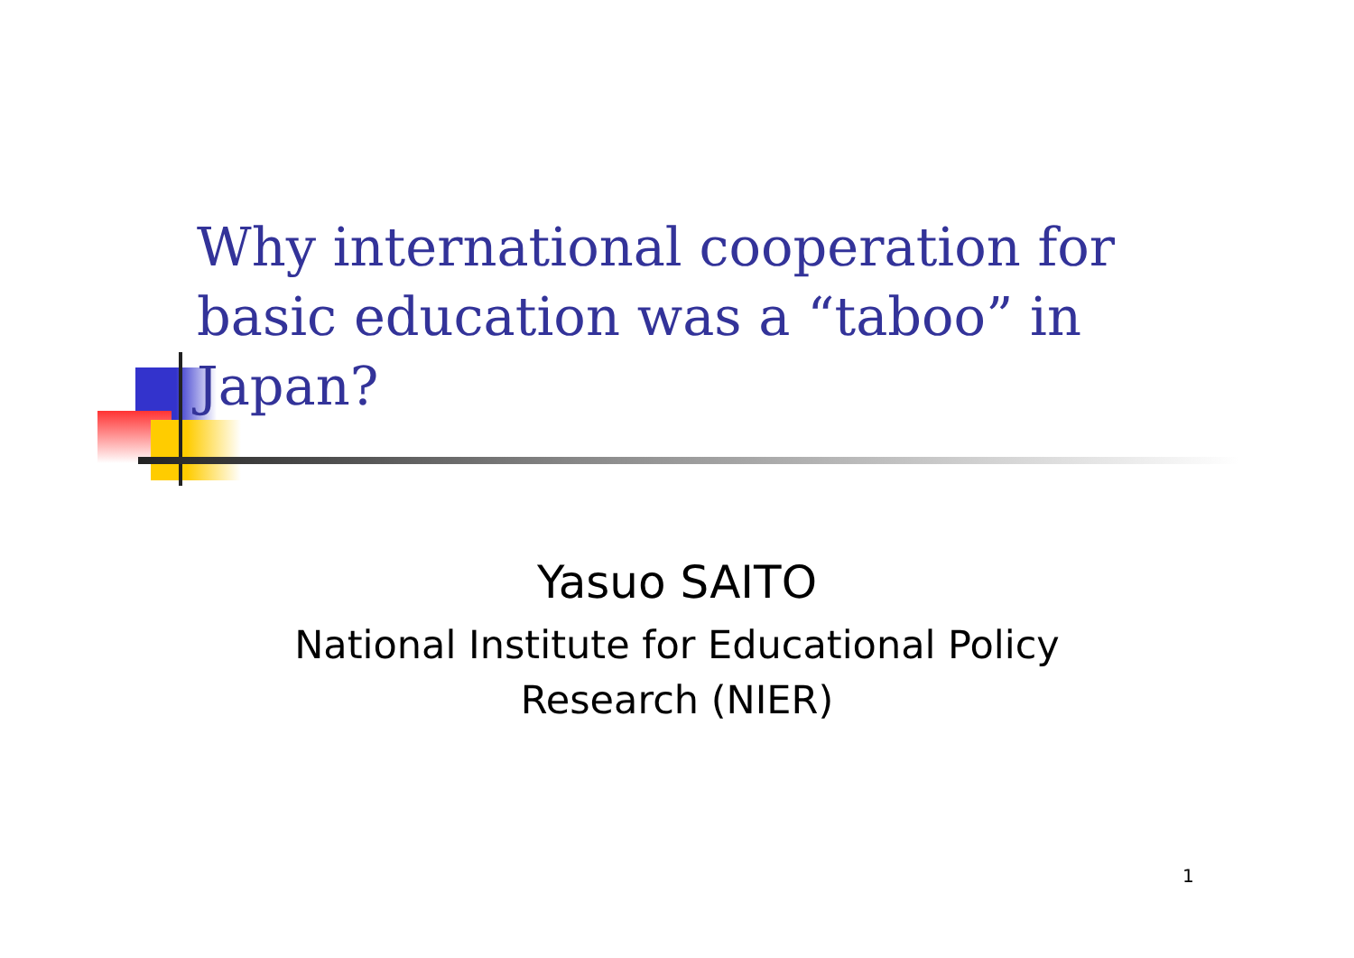Why international cooperation for basic education was a “taboo” in Japan?
Yasuo SAITO
National Institute for Educational Policy
Research (NIER)
1